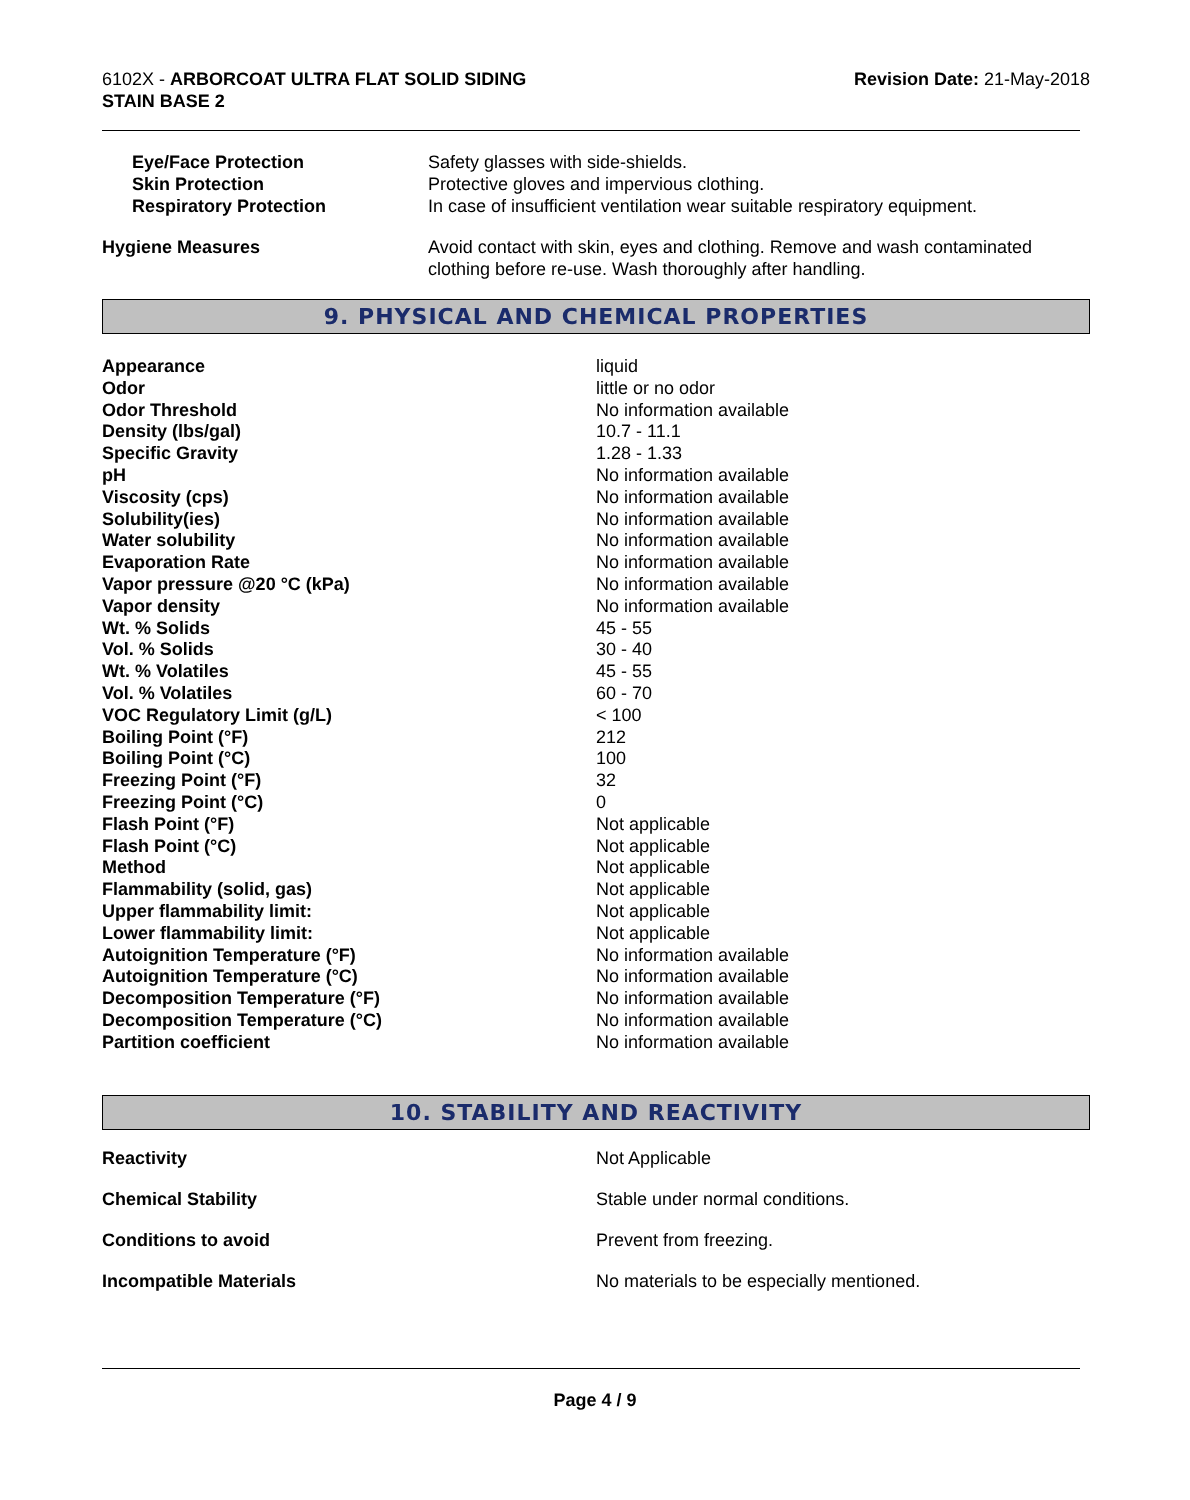6102X - ARBORCOAT ULTRA FLAT SOLID SIDING
STAIN BASE 2
Revision Date: 21-May-2018
| Eye/Face Protection | Safety glasses with side-shields. |
| Skin Protection | Protective gloves and impervious clothing. |
| Respiratory Protection | In case of insufficient ventilation wear suitable respiratory equipment. |
| Hygiene Measures | Avoid contact with skin, eyes and clothing. Remove and wash contaminated clothing before re-use. Wash thoroughly after handling. |
9. PHYSICAL AND CHEMICAL PROPERTIES
| Appearance | liquid |
| Odor | little or no odor |
| Odor Threshold | No information available |
| Density (lbs/gal) | 10.7 - 11.1 |
| Specific Gravity | 1.28 - 1.33 |
| pH | No information available |
| Viscosity (cps) | No information available |
| Solubility(ies) | No information available |
| Water solubility | No information available |
| Evaporation Rate | No information available |
| Vapor pressure @20 °C (kPa) | No information available |
| Vapor density | No information available |
| Wt. % Solids | 45 - 55 |
| Vol. % Solids | 30 - 40 |
| Wt. % Volatiles | 45 - 55 |
| Vol. % Volatiles | 60 - 70 |
| VOC Regulatory Limit (g/L) | < 100 |
| Boiling Point (°F) | 212 |
| Boiling Point (°C) | 100 |
| Freezing Point (°F) | 32 |
| Freezing Point (°C) | 0 |
| Flash Point (°F) | Not applicable |
| Flash Point (°C) | Not applicable |
| Method | Not applicable |
| Flammability (solid, gas) | Not applicable |
| Upper flammability limit: | Not applicable |
| Lower flammability limit: | Not applicable |
| Autoignition Temperature (°F) | No information available |
| Autoignition Temperature (°C) | No information available |
| Decomposition Temperature (°F) | No information available |
| Decomposition Temperature (°C) | No information available |
| Partition coefficient | No information available |
10. STABILITY AND REACTIVITY
| Reactivity | Not Applicable |
| Chemical Stability | Stable under normal conditions. |
| Conditions to avoid | Prevent from freezing. |
| Incompatible Materials | No materials to be especially mentioned. |
Page 4 / 9